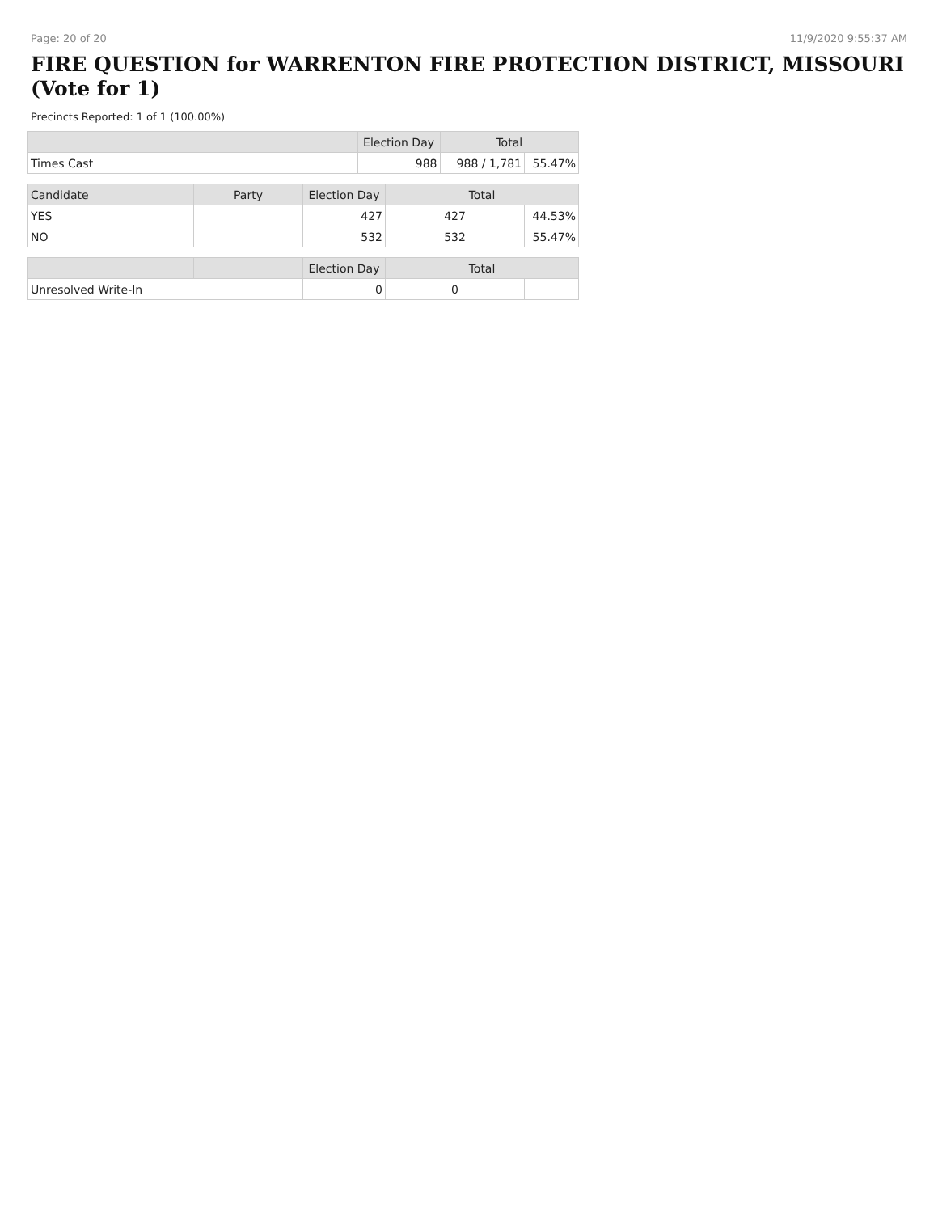Page: 20 of 20 11/9/2020 9:55:37 AM
FIRE QUESTION for WARRENTON FIRE PROTECTION DISTRICT, MISSOURI (Vote for 1)
Precincts Reported: 1 of 1 (100.00%)
| | Election Day | Total | |
| --- | --- | --- | --- |
| Times Cast | 988 | 988 / 1,781 | 55.47% |
| Candidate | Party | Election Day | Total | |
| --- | --- | --- | --- | --- |
| YES | | 427 | 427 | 44.53% |
| NO | | 532 | 532 | 55.47% |
| | | Election Day | Total | |
| --- | --- | --- | --- | --- |
| Unresolved Write-In | | 0 | 0 | |